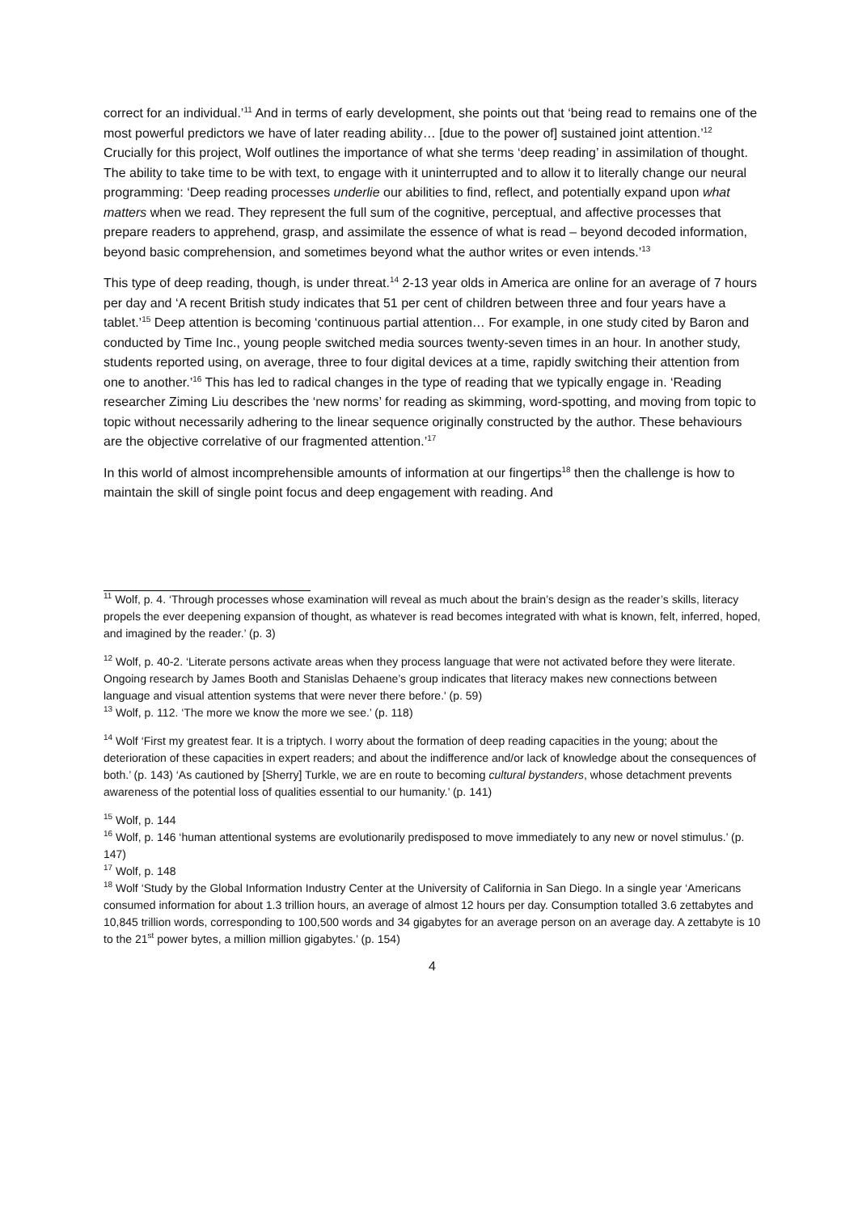correct for an individual.’<sup>11</sup> And in terms of early development, she points out that ‘being read to remains one of the most powerful predictors we have of later reading ability… [due to the power of] sustained joint attention.’<sup>12</sup> Crucially for this project, Wolf outlines the importance of what she terms ‘deep reading’ in assimilation of thought. The ability to take time to be with text, to engage with it uninterrupted and to allow it to literally change our neural programming: ‘Deep reading processes underlie our abilities to find, reflect, and potentially expand upon what matters when we read. They represent the full sum of the cognitive, perceptual, and affective processes that prepare readers to apprehend, grasp, and assimilate the essence of what is read – beyond decoded information, beyond basic comprehension, and sometimes beyond what the author writes or even intends.’<sup>13</sup>
This type of deep reading, though, is under threat.<sup>14</sup> 2-13 year olds in America are online for an average of 7 hours per day and ‘A recent British study indicates that 51 per cent of children between three and four years have a tablet.’<sup>15</sup> Deep attention is becoming ‘continuous partial attention… For example, in one study cited by Baron and conducted by Time Inc., young people switched media sources twenty-seven times in an hour. In another study, students reported using, on average, three to four digital devices at a time, rapidly switching their attention from one to another.’<sup>16</sup> This has led to radical changes in the type of reading that we typically engage in. ‘Reading researcher Ziming Liu describes the ‘new norms’ for reading as skimming, word-spotting, and moving from topic to topic without necessarily adhering to the linear sequence originally constructed by the author. These behaviours are the objective correlative of our fragmented attention.’<sup>17</sup>
In this world of almost incomprehensible amounts of information at our fingertips<sup>18</sup> then the challenge is how to maintain the skill of single point focus and deep engagement with reading. And
<sup>11</sup> Wolf, p. 4. ‘Through processes whose examination will reveal as much about the brain’s design as the reader’s skills, literacy propels the ever deepening expansion of thought, as whatever is read becomes integrated with what is known, felt, inferred, hoped, and imagined by the reader.’ (p. 3)
<sup>12</sup> Wolf, p. 40-2. ‘Literate persons activate areas when they process language that were not activated before they were literate. Ongoing research by James Booth and Stanislas Dehaene’s group indicates that literacy makes new connections between language and visual attention systems that were never there before.' (p. 59)
<sup>13</sup> Wolf, p. 112. ‘The more we know the more we see.’ (p. 118)
<sup>14</sup> Wolf ‘First my greatest fear. It is a triptych. I worry about the formation of deep reading capacities in the young; about the deterioration of these capacities in expert readers; and about the indifference and/or lack of knowledge about the consequences of both.’ (p. 143) ‘As cautioned by [Sherry] Turkle, we are en route to becoming cultural bystanders, whose detachment prevents awareness of the potential loss of qualities essential to our humanity.’ (p. 141)
<sup>15</sup> Wolf, p. 144
<sup>16</sup> Wolf, p. 146 ‘human attentional systems are evolutionarily predisposed to move immediately to any new or novel stimulus.’ (p. 147)
<sup>17</sup> Wolf, p. 148
<sup>18</sup> Wolf ‘Study by the Global Information Industry Center at the University of California in San Diego. In a single year ‘Americans consumed information for about 1.3 trillion hours, an average of almost 12 hours per day. Consumption totalled 3.6 zettabytes and 10,845 trillion words, corresponding to 100,500 words and 34 gigabytes for an average person on an average day. A zettabyte is 10 to the 21<sup>st</sup> power bytes, a million million gigabytes.’ (p. 154)
4